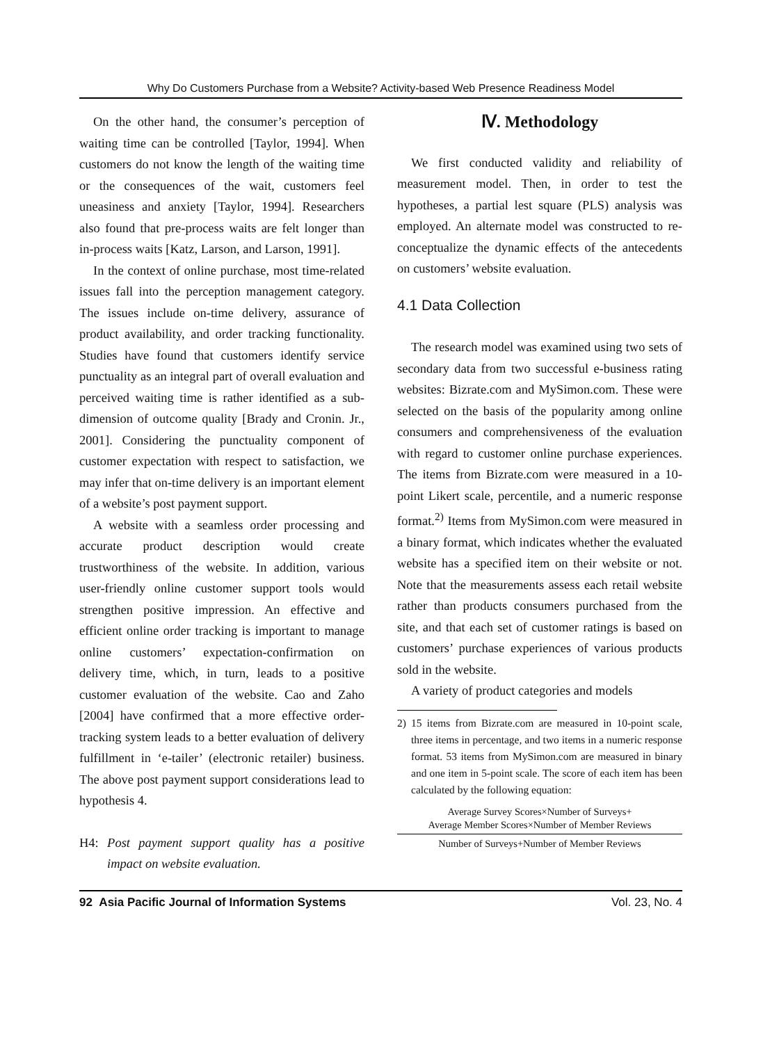Why Do Customers Purchase from a Website? Activity-based Web Presence Readiness Model
On the other hand, the consumer’s perception of waiting time can be controlled [Taylor, 1994]. When customers do not know the length of the waiting time or the consequences of the wait, customers feel uneasiness and anxiety [Taylor, 1994]. Researchers also found that pre-process waits are felt longer than in-process waits [Katz, Larson, and Larson, 1991].
In the context of online purchase, most time-related issues fall into the perception management category. The issues include on-time delivery, assurance of product availability, and order tracking functionality. Studies have found that customers identify service punctuality as an integral part of overall evaluation and perceived waiting time is rather identified as a sub-dimension of outcome quality [Brady and Cronin. Jr., 2001]. Considering the punctuality component of customer expectation with respect to satisfaction, we may infer that on-time delivery is an important element of a website’s post payment support.
A website with a seamless order processing and accurate product description would create trustworthiness of the website. In addition, various user-friendly online customer support tools would strengthen positive impression. An effective and efficient online order tracking is important to manage online customers’ expectation-confirmation on delivery time, which, in turn, leads to a positive customer evaluation of the website. Cao and Zaho [2004] have confirmed that a more effective order-tracking system leads to a better evaluation of delivery fulfillment in ‘e-tailer’ (electronic retailer) business. The above post payment support considerations lead to hypothesis 4.
H4: Post payment support quality has a positive impact on website evaluation.
Ⅳ. Methodology
We first conducted validity and reliability of measurement model. Then, in order to test the hypotheses, a partial lest square (PLS) analysis was employed. An alternate model was constructed to re-conceptualize the dynamic effects of the antecedents on customers’ website evaluation.
4.1 Data Collection
The research model was examined using two sets of secondary data from two successful e-business rating websites: Bizrate.com and MySimon.com. These were selected on the basis of the popularity among online consumers and comprehensiveness of the evaluation with regard to customer online purchase experiences. The items from Bizrate.com were measured in a 10-point Likert scale, percentile, and a numeric response format.<sup>2)</sup> Items from MySimon.com were measured in a binary format, which indicates whether the evaluated website has a specified item on their website or not. Note that the measurements assess each retail website rather than products consumers purchased from the site, and that each set of customer ratings is based on customers’ purchase experiences of various products sold in the website.
A variety of product categories and models
2) 15 items from Bizrate.com are measured in 10-point scale, three items in percentage, and two items in a numeric response format. 53 items from MySimon.com are measured in binary and one item in 5-point scale. The score of each item has been calculated by the following equation:
Average Survey Scores×Number of Surveys+
Average Member Scores×Number of Member Reviews
Number of Surveys+Number of Member Reviews
92 Asia Pacific Journal of Information Systems Vol. 23, No. 4